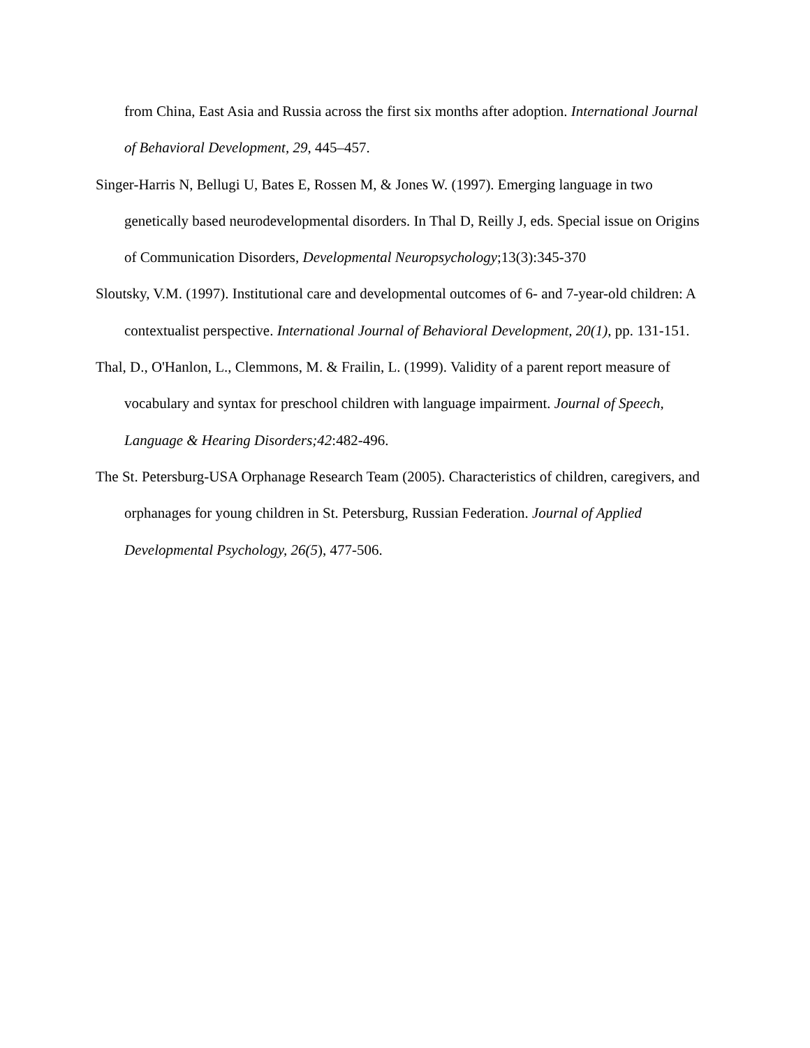from China, East Asia and Russia across the first six months after adoption. International Journal of Behavioral Development, 29, 445–457.
Singer-Harris N, Bellugi U, Bates E, Rossen M, & Jones W. (1997). Emerging language in two genetically based neurodevelopmental disorders. In Thal D, Reilly J, eds. Special issue on Origins of Communication Disorders, Developmental Neuropsychology;13(3):345-370
Sloutsky, V.M. (1997). Institutional care and developmental outcomes of 6- and 7-year-old children: A contextualist perspective. International Journal of Behavioral Development, 20(1), pp. 131-151.
Thal, D., O'Hanlon, L., Clemmons, M. & Frailin, L. (1999). Validity of a parent report measure of vocabulary and syntax for preschool children with language impairment. Journal of Speech, Language & Hearing Disorders;42:482-496.
The St. Petersburg-USA Orphanage Research Team (2005). Characteristics of children, caregivers, and orphanages for young children in St. Petersburg, Russian Federation. Journal of Applied Developmental Psychology, 26(5), 477-506.